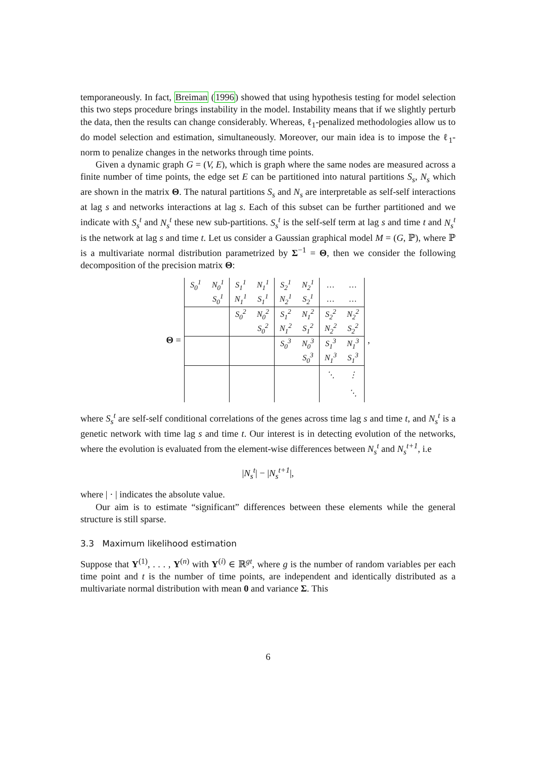temporaneously. In fact, Breiman (1996) showed that using hypothesis testing for model selection this two steps procedure brings instability in the model. Instability means that if we slightly perturb the data, then the results can change considerably. Whereas, ℓ<sub>1</sub>-penalized methodologies allow us to do model selection and estimation, simultaneously. Moreover, our main idea is to impose the ℓ<sub>1</sub>-norm to penalize changes in the networks through time points.
Given a dynamic graph G = (V, E), which is graph where the same nodes are measured across a finite number of time points, the edge set E can be partitioned into natural partitions S<sub>s</sub>, N<sub>s</sub> which are shown in the matrix Θ. The natural partitions S<sub>s</sub> and N<sub>s</sub> are interpretable as self-self interactions at lag s and networks interactions at lag s. Each of this subset can be further partitioned and we indicate with S<sub>s</sub><sup>t</sup> and N<sub>s</sub><sup>t</sup> these new sub-partitions. S<sub>s</sub><sup>t</sup> is the self-self term at lag s and time t and N<sub>s</sub><sup>t</sup> is the network at lag s and time t. Let us consider a Gaussian graphical model M = (G, ℙ), where ℙ is a multivariate normal distribution parametrized by Σ<sup>−1</sup> = Θ, then we consider the following decomposition of the precision matrix Θ:
Θ =
| S<sub>0</sub><sup>1</sup> | N<sub>0</sub><sup>1</sup> | S<sub>1</sub><sup>1</sup> | N<sub>1</sub><sup>1</sup> | S<sub>2</sub><sup>1</sup> | N<sub>2</sub><sup>1</sup> | … | … |
| | S<sub>0</sub><sup>1</sup> | N<sub>1</sub><sup>1</sup> | S<sub>1</sub><sup>1</sup> | N<sub>2</sub><sup>1</sup> | S<sub>2</sub><sup>1</sup> | … | … |
| | | S<sub>0</sub><sup>2</sup> | N<sub>0</sub><sup>2</sup> | S<sub>1</sub><sup>2</sup> | N<sub>1</sub><sup>2</sup> | S<sub>2</sub><sup>2</sup> | N<sub>2</sub><sup>2</sup> |
| | | | S<sub>0</sub><sup>2</sup> | N<sub>1</sub><sup>2</sup> | S<sub>1</sub><sup>2</sup> | N<sub>2</sub><sup>2</sup> | S<sub>2</sub><sup>2</sup> |
| | | | | S<sub>0</sub><sup>3</sup> | N<sub>0</sub><sup>3</sup> | S<sub>1</sub><sup>3</sup> | N<sub>1</sub><sup>3</sup> |
| | | | | | S<sub>0</sub><sup>3</sup> | N<sub>1</sub><sup>3</sup> | S<sub>1</sub><sup>3</sup> |
| | | | | | | ⋱ | ⋮ |
| | | | | | | | ⋱ |
,
where S<sub>s</sub><sup>t</sup> are self-self conditional correlations of the genes across time lag s and time t, and N<sub>s</sub><sup>t</sup> is a genetic network with time lag s and time t. Our interest is in detecting evolution of the networks, where the evolution is evaluated from the element-wise differences between N<sub>s</sub><sup>t</sup> and N<sub>s</sub><sup>t+1</sup>, i.e
|N<sub>s</sub><sup>t</sup>| − |N<sub>s</sub><sup>t+1</sup>|,
where | · | indicates the absolute value.
Our aim is to estimate “significant” differences between these elements while the general structure is still sparse.
3.3 Maximum likelihood estimation
Suppose that Y<sup>(1)</sup>, . . . , Y<sup>(n)</sup> with Y<sup>(i)</sup> ∈ ℝ<sup>gt</sup>, where g is the number of random variables per each time point and t is the number of time points, are independent and identically distributed as a multivariate normal distribution with mean 0 and variance Σ. This
6